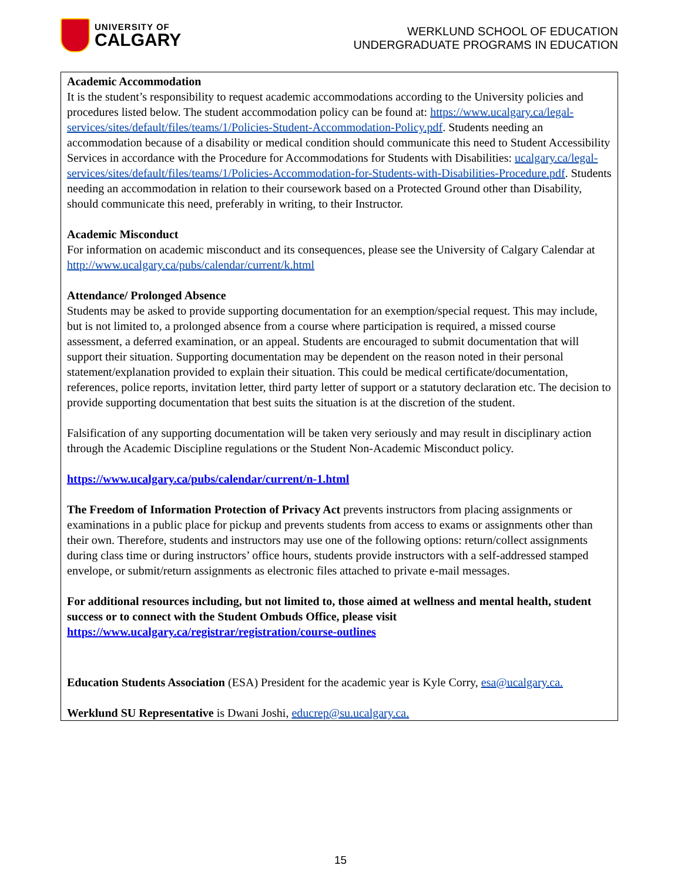UNIVERSITY OF
CALGARY
WERKLUND SCHOOL OF EDUCATION
UNDERGRADUATE PROGRAMS IN EDUCATION
Academic Accommodation
It is the student’s responsibility to request academic accommodations according to the University policies and procedures listed below. The student accommodation policy can be found at: https://www.ucalgary.ca/legal-services/sites/default/files/teams/1/Policies-Student-Accommodation-Policy.pdf. Students needing an accommodation because of a disability or medical condition should communicate this need to Student Accessibility Services in accordance with the Procedure for Accommodations for Students with Disabilities: ucalgary.ca/legal-services/sites/default/files/teams/1/Policies-Accommodation-for-Students-with-Disabilities-Procedure.pdf. Students needing an accommodation in relation to their coursework based on a Protected Ground other than Disability, should communicate this need, preferably in writing, to their Instructor.
Academic Misconduct
For information on academic misconduct and its consequences, please see the University of Calgary Calendar at http://www.ucalgary.ca/pubs/calendar/current/k.html
Attendance/ Prolonged Absence
Students may be asked to provide supporting documentation for an exemption/special request. This may include, but is not limited to, a prolonged absence from a course where participation is required, a missed course assessment, a deferred examination, or an appeal. Students are encouraged to submit documentation that will support their situation. Supporting documentation may be dependent on the reason noted in their personal statement/explanation provided to explain their situation. This could be medical certificate/documentation, references, police reports, invitation letter, third party letter of support or a statutory declaration etc. The decision to provide supporting documentation that best suits the situation is at the discretion of the student.
Falsification of any supporting documentation will be taken very seriously and may result in disciplinary action through the Academic Discipline regulations or the Student Non-Academic Misconduct policy.
https://www.ucalgary.ca/pubs/calendar/current/n-1.html
The Freedom of Information Protection of Privacy Act prevents instructors from placing assignments or examinations in a public place for pickup and prevents students from access to exams or assignments other than their own. Therefore, students and instructors may use one of the following options: return/collect assignments during class time or during instructors’ office hours, students provide instructors with a self-addressed stamped envelope, or submit/return assignments as electronic files attached to private e-mail messages.
For additional resources including, but not limited to, those aimed at wellness and mental health, student success or to connect with the Student Ombuds Office, please visit https://www.ucalgary.ca/registrar/registration/course-outlines
Education Students Association (ESA) President for the academic year is Kyle Corry, esa@ucalgary.ca.
Werklund SU Representative is Dwani Joshi, educrep@su.ucalgary.ca.
15